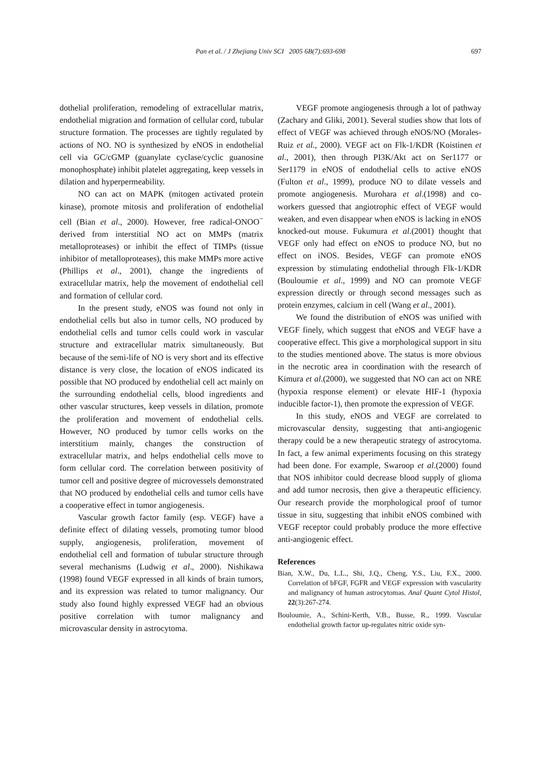Pan et al. / J Zhejiang Univ SCI 2005 6B(7):693-698
697
dothelial proliferation, remodeling of extracellular matrix, endothelial migration and formation of cellular cord, tubular structure formation. The processes are tightly regulated by actions of NO. NO is synthesized by eNOS in endothelial cell via GC/cGMP (guanylate cyclase/cyclic guanosine monophosphate) inhibit platelet aggregating, keep vessels in dilation and hyperpermeability.
NO can act on MAPK (mitogen activated protein kinase), promote mitosis and proliferation of endothelial cell (Bian et al., 2000). However, free radical-ONOO<sup>−</sup> derived from interstitial NO act on MMPs (matrix metalloproteases) or inhibit the effect of TIMPs (tissue inhibitor of metalloproteases), this make MMPs more active (Phillips et al., 2001), change the ingredients of extracellular matrix, help the movement of endothelial cell and formation of cellular cord.
In the present study, eNOS was found not only in endothelial cells but also in tumor cells, NO produced by endothelial cells and tumor cells could work in vascular structure and extracellular matrix simultaneously. But because of the semi-life of NO is very short and its effective distance is very close, the location of eNOS indicated its possible that NO produced by endothelial cell act mainly on the surrounding endothelial cells, blood ingredients and other vascular structures, keep vessels in dilation, promote the proliferation and movement of endothelial cells. However, NO produced by tumor cells works on the interstitium mainly, changes the construction of extracellular matrix, and helps endothelial cells move to form cellular cord. The correlation between positivity of tumor cell and positive degree of microvessels demonstrated that NO produced by endothelial cells and tumor cells have a cooperative effect in tumor angiogenesis.
Vascular growth factor family (esp. VEGF) have a definite effect of dilating vessels, promoting tumor blood supply, angiogenesis, proliferation, movement of endothelial cell and formation of tubular structure through several mechanisms (Ludwig et al., 2000). Nishikawa (1998) found VEGF expressed in all kinds of brain tumors, and its expression was related to tumor malignancy. Our study also found highly expressed VEGF had an obvious positive correlation with tumor malignancy and microvascular density in astrocytoma.
VEGF promote angiogenesis through a lot of pathway (Zachary and Gliki, 2001). Several studies show that lots of effect of VEGF was achieved through eNOS/NO (Morales-Ruiz et al., 2000). VEGF act on Flk-1/KDR (Koistinen et al., 2001), then through PI3K/Akt act on Ser1177 or Ser1179 in eNOS of endothelial cells to active eNOS (Fulton et al., 1999), produce NO to dilate vessels and promote angiogenesis. Murohara et al.(1998) and co-workers guessed that angiotrophic effect of VEGF would weaken, and even disappear when eNOS is lacking in eNOS knocked-out mouse. Fukumura et al.(2001) thought that VEGF only had effect on eNOS to produce NO, but no effect on iNOS. Besides, VEGF can promote eNOS expression by stimulating endothelial through Flk-1/KDR (Bouloumie et al., 1999) and NO can promote VEGF expression directly or through second messages such as protein enzymes, calcium in cell (Wang et al., 2001).
We found the distribution of eNOS was unified with VEGF finely, which suggest that eNOS and VEGF have a cooperative effect. This give a morphological support in situ to the studies mentioned above. The status is more obvious in the necrotic area in coordination with the research of Kimura et al.(2000), we suggested that NO can act on NRE (hypoxia response element) or elevate HIF-1 (hypoxia inducible factor-1), then promote the expression of VEGF.
In this study, eNOS and VEGF are correlated to microvascular density, suggesting that anti-angiogenic therapy could be a new therapeutic strategy of astrocytoma. In fact, a few animal experiments focusing on this strategy had been done. For example, Swaroop et al.(2000) found that NOS inhibitor could decrease blood supply of glioma and add tumor necrosis, then give a therapeutic efficiency. Our research provide the morphological proof of tumor tissue in situ, suggesting that inhibit eNOS combined with VEGF receptor could probably produce the more effective anti-angiogenic effect.
References
Bian, X.W., Du, L.L., Shi, J.Q., Cheng, Y.S., Liu, F.X., 2000. Correlation of bFGF, FGFR and VEGF expression with vascularity and malignancy of human astrocytomas. Anal Quant Cytol Histol, 22(3):267-274.
Bouloumie, A., Schini-Kerth, V.B., Busse, R., 1999. Vascular endothelial growth factor up-regulates nitric oxide syn-